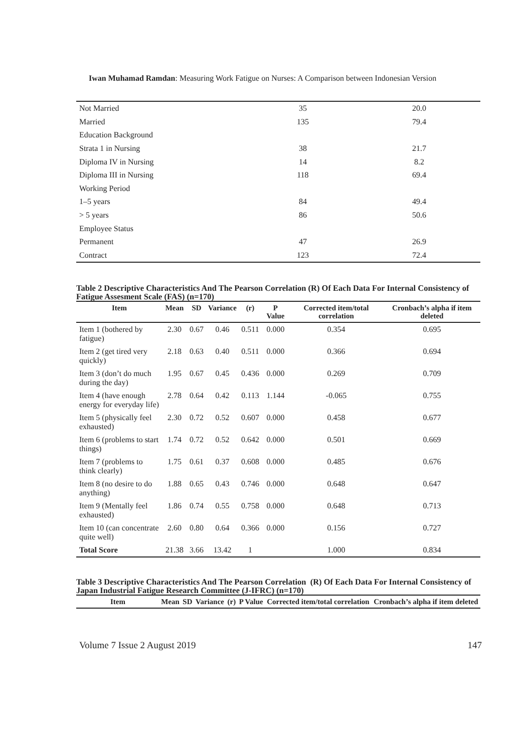Iwan Muhamad Ramdan: Measuring Work Fatigue on Nurses: A Comparison between Indonesian Version
| Not Married | 35 | 20.0 |
| Married | 135 | 79.4 |
| Education Background | | |
| Strata 1 in Nursing | 38 | 21.7 |
| Diploma IV in Nursing | 14 | 8.2 |
| Diploma III in Nursing | 118 | 69.4 |
| Working Period | | |
| 1–5 years | 84 | 49.4 |
| > 5 years | 86 | 50.6 |
| Employee Status | | |
| Permanent | 47 | 26.9 |
| Contract | 123 | 72.4 |
Table 2 Descriptive Characteristics And The Pearson Correlation (R) Of Each Data For Internal Consistency of Fatigue Assesment Scale (FAS) (n=170)
| Item | Mean | SD | Variance | (r) | P Value | Corrected item/total correlation | Cronbach’s alpha if item deleted |
| --- | --- | --- | --- | --- | --- | --- | --- |
| Item 1 (bothered by fatigue) | 2.30 | 0.67 | 0.46 | 0.511 | 0.000 | 0.354 | 0.695 |
| Item 2 (get tired very quickly) | 2.18 | 0.63 | 0.40 | 0.511 | 0.000 | 0.366 | 0.694 |
| Item 3 (don’t do much during the day) | 1.95 | 0.67 | 0.45 | 0.436 | 0.000 | 0.269 | 0.709 |
| Item 4 (have enough energy for everyday life) | 2.78 | 0.64 | 0.42 | 0.113 | 1.144 | -0.065 | 0.755 |
| Item 5 (physically feel exhausted) | 2.30 | 0.72 | 0.52 | 0.607 | 0.000 | 0.458 | 0.677 |
| Item 6 (problems to start things) | 1.74 | 0.72 | 0.52 | 0.642 | 0.000 | 0.501 | 0.669 |
| Item 7 (problems to think clearly) | 1.75 | 0.61 | 0.37 | 0.608 | 0.000 | 0.485 | 0.676 |
| Item 8 (no desire to do anything) | 1.88 | 0.65 | 0.43 | 0.746 | 0.000 | 0.648 | 0.647 |
| Item 9 (Mentally feel exhausted) | 1.86 | 0.74 | 0.55 | 0.758 | 0.000 | 0.648 | 0.713 |
| Item 10 (can concentrate quite well) | 2.60 | 0.80 | 0.64 | 0.366 | 0.000 | 0.156 | 0.727 |
| Total Score | 21.38 | 3.66 | 13.42 | 1 | | 1.000 | 0.834 |
Table 3 Descriptive Characteristics And The Pearson Correlation (R) Of Each Data For Internal Consistency of Japan Industrial Fatigue Research Committee (J-IFRC) (n=170)
| Item | Mean | SD | Variance | (r) | P Value | Corrected item/total correlation | Cronbach’s alpha if item deleted |
| --- | --- | --- | --- | --- | --- | --- | --- |
Volume 7 Issue 2 August 2019 147